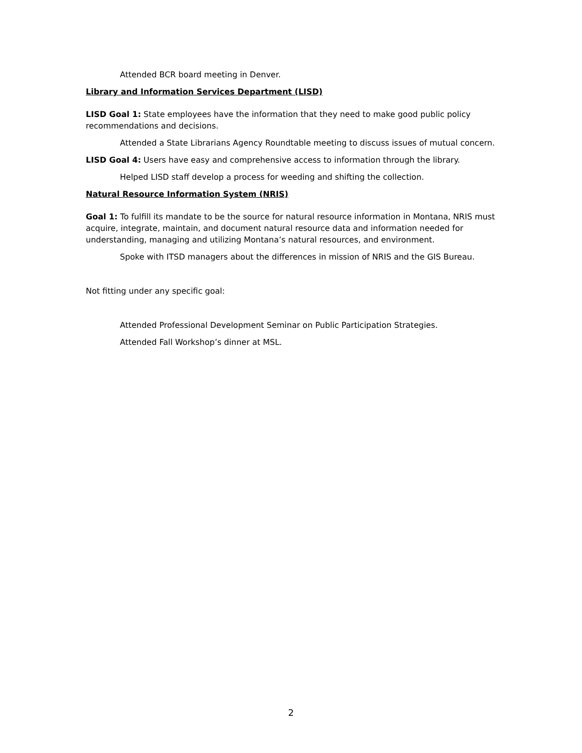Attended BCR board meeting in Denver.
Library and Information Services Department (LISD)
LISD Goal 1: State employees have the information that they need to make good public policy recommendations and decisions.
Attended a State Librarians Agency Roundtable meeting to discuss issues of mutual concern.
LISD Goal 4: Users have easy and comprehensive access to information through the library.
Helped LISD staff develop a process for weeding and shifting the collection.
Natural Resource Information System (NRIS)
Goal 1: To fulfill its mandate to be the source for natural resource information in Montana, NRIS must acquire, integrate, maintain, and document natural resource data and information needed for understanding, managing and utilizing Montana’s natural resources, and environment.
Spoke with ITSD managers about the differences in mission of NRIS and the GIS Bureau.
Not fitting under any specific goal:
Attended Professional Development Seminar on Public Participation Strategies.
Attended Fall Workshop’s dinner at MSL.
2